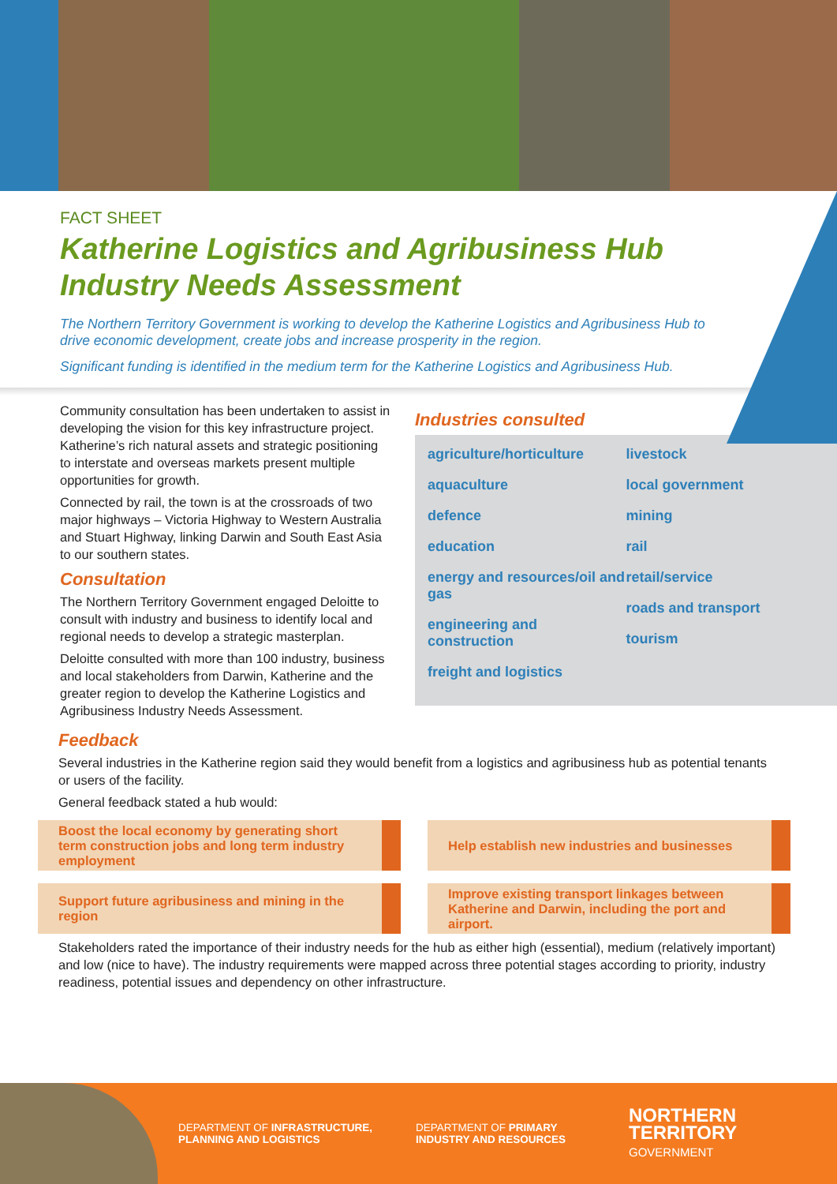FACT SHEET
Katherine Logistics and Agribusiness Hub
Industry Needs Assessment
The Northern Territory Government is working to develop the Katherine Logistics and Agribusiness Hub to drive economic development, create jobs and increase prosperity in the region.
Significant funding is identified in the medium term for the Katherine Logistics and Agribusiness Hub.
Community consultation has been undertaken to assist in developing the vision for this key infrastructure project. Katherine’s rich natural assets and strategic positioning to interstate and overseas markets present multiple opportunities for growth.
Connected by rail, the town is at the crossroads of two major highways – Victoria Highway to Western Australia and Stuart Highway, linking Darwin and South East Asia to our southern states.
Consultation
The Northern Territory Government engaged Deloitte to consult with industry and business to identify local and regional needs to develop a strategic masterplan.
Deloitte consulted with more than 100 industry, business and local stakeholders from Darwin, Katherine and the greater region to develop the Katherine Logistics and Agribusiness Industry Needs Assessment.
Industries consulted
agriculture/horticulture
aquaculture
defence
education
energy and resources/oil and gas
engineering and construction
freight and logistics
livestock
local government
mining
rail
retail/service
roads and transport
tourism
Feedback
Several industries in the Katherine region said they would benefit from a logistics and agribusiness hub as potential tenants or users of the facility.
General feedback stated a hub would:
Boost the local economy by generating short term construction jobs and long term industry employment
Help establish new industries and businesses
Support future agribusiness and mining in the region
Improve existing transport linkages between Katherine and Darwin, including the port and airport.
Stakeholders rated the importance of their industry needs for the hub as either high (essential), medium (relatively important) and low (nice to have). The industry requirements were mapped across three potential stages according to priority, industry readiness, potential issues and dependency on other infrastructure.
DEPARTMENT OF INFRASTRUCTURE, PLANNING AND LOGISTICS
DEPARTMENT OF PRIMARY INDUSTRY AND RESOURCES
NORTHERN
TERRITORY
GOVERNMENT